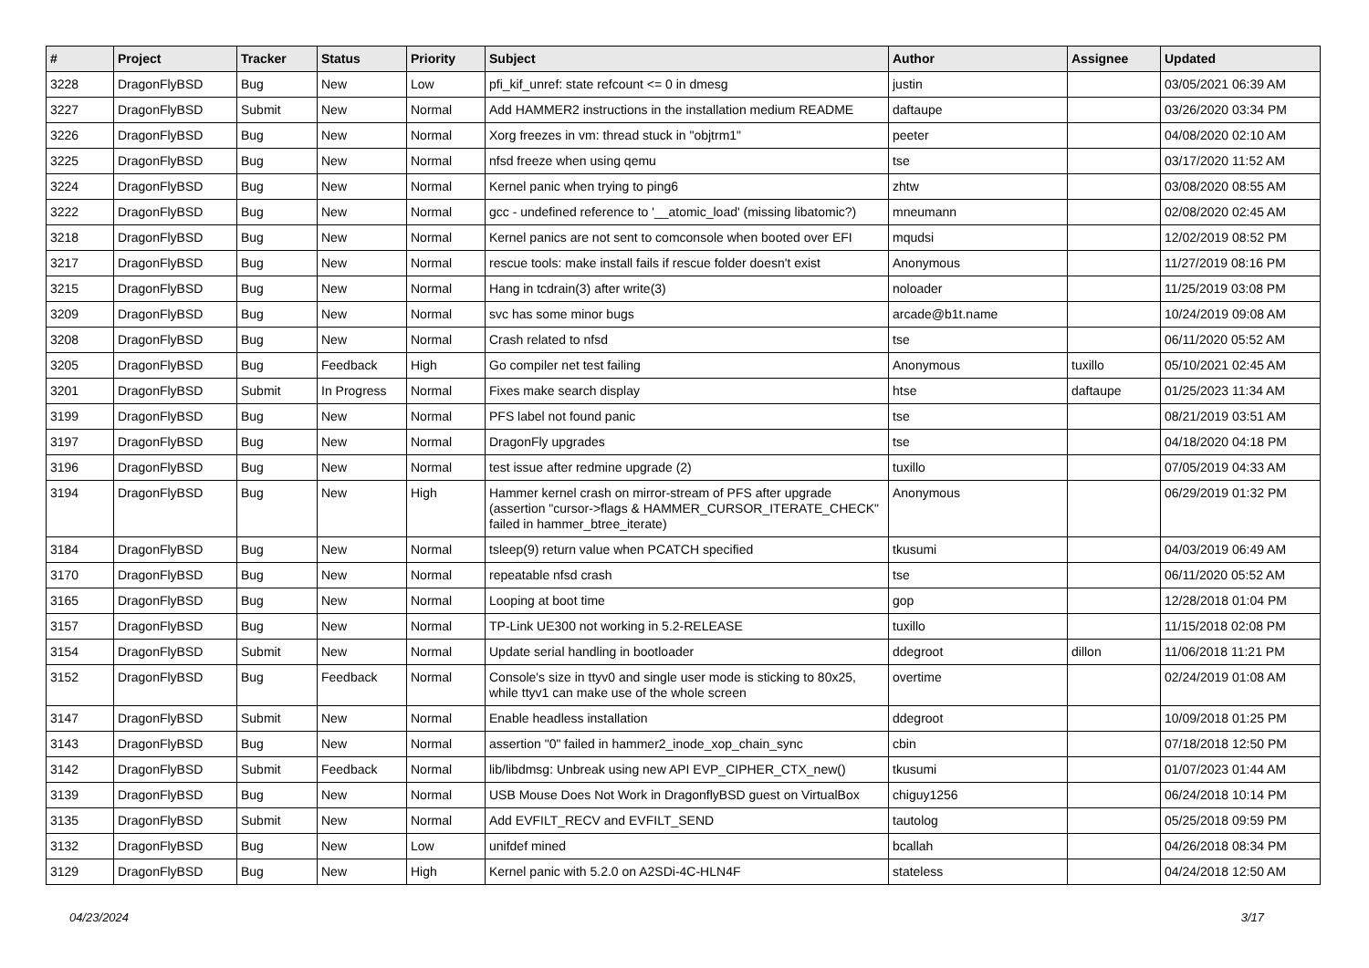| # | Project | Tracker | Status | Priority | Subject | Author | Assignee | Updated |
| --- | --- | --- | --- | --- | --- | --- | --- | --- |
| 3228 | DragonFlyBSD | Bug | New | Low | pfi_kif_unref: state refcount <= 0 in dmesg | justin | | 03/05/2021 06:39 AM |
| 3227 | DragonFlyBSD | Submit | New | Normal | Add HAMMER2 instructions in the installation medium README | daftaupe | | 03/26/2020 03:34 PM |
| 3226 | DragonFlyBSD | Bug | New | Normal | Xorg freezes in vm: thread stuck in "objtrm1" | peeter | | 04/08/2020 02:10 AM |
| 3225 | DragonFlyBSD | Bug | New | Normal | nfsd freeze when using qemu | tse | | 03/17/2020 11:52 AM |
| 3224 | DragonFlyBSD | Bug | New | Normal | Kernel panic when trying to ping6 | zhtw | | 03/08/2020 08:55 AM |
| 3222 | DragonFlyBSD | Bug | New | Normal | gcc - undefined reference to '__atomic_load' (missing libatomic?) | mneumann | | 02/08/2020 02:45 AM |
| 3218 | DragonFlyBSD | Bug | New | Normal | Kernel panics are not sent to comconsole when booted over EFI | mqudsi | | 12/02/2019 08:52 PM |
| 3217 | DragonFlyBSD | Bug | New | Normal | rescue tools: make install fails if rescue folder doesn't exist | Anonymous | | 11/27/2019 08:16 PM |
| 3215 | DragonFlyBSD | Bug | New | Normal | Hang in tcdrain(3) after write(3) | noloader | | 11/25/2019 03:08 PM |
| 3209 | DragonFlyBSD | Bug | New | Normal | svc has some minor bugs | arcade@b1t.name | | 10/24/2019 09:08 AM |
| 3208 | DragonFlyBSD | Bug | New | Normal | Crash related to nfsd | tse | | 06/11/2020 05:52 AM |
| 3205 | DragonFlyBSD | Bug | Feedback | High | Go compiler net test failing | Anonymous | tuxillo | 05/10/2021 02:45 AM |
| 3201 | DragonFlyBSD | Submit | In Progress | Normal | Fixes make search display | htse | daftaupe | 01/25/2023 11:34 AM |
| 3199 | DragonFlyBSD | Bug | New | Normal | PFS label not found panic | tse | | 08/21/2019 03:51 AM |
| 3197 | DragonFlyBSD | Bug | New | Normal | DragonFly upgrades | tse | | 04/18/2020 04:18 PM |
| 3196 | DragonFlyBSD | Bug | New | Normal | test issue after redmine upgrade (2) | tuxillo | | 07/05/2019 04:33 AM |
| 3194 | DragonFlyBSD | Bug | New | High | Hammer kernel crash on mirror-stream of PFS after upgrade (assertion "cursor->flags & HAMMER_CURSOR_ITERATE_CHECK" failed in hammer_btree_iterate) | Anonymous | | 06/29/2019 01:32 PM |
| 3184 | DragonFlyBSD | Bug | New | Normal | tsleep(9) return value when PCATCH specified | tkusumi | | 04/03/2019 06:49 AM |
| 3170 | DragonFlyBSD | Bug | New | Normal | repeatable nfsd crash | tse | | 06/11/2020 05:52 AM |
| 3165 | DragonFlyBSD | Bug | New | Normal | Looping at boot time | gop | | 12/28/2018 01:04 PM |
| 3157 | DragonFlyBSD | Bug | New | Normal | TP-Link UE300 not working in 5.2-RELEASE | tuxillo | | 11/15/2018 02:08 PM |
| 3154 | DragonFlyBSD | Submit | New | Normal | Update serial handling in bootloader | ddegroot | dillon | 11/06/2018 11:21 PM |
| 3152 | DragonFlyBSD | Bug | Feedback | Normal | Console's size in ttyv0 and single user mode is sticking to 80x25, while ttyv1 can make use of the whole screen | overtime | | 02/24/2019 01:08 AM |
| 3147 | DragonFlyBSD | Submit | New | Normal | Enable headless installation | ddegroot | | 10/09/2018 01:25 PM |
| 3143 | DragonFlyBSD | Bug | New | Normal | assertion "0" failed in hammer2_inode_xop_chain_sync | cbin | | 07/18/2018 12:50 PM |
| 3142 | DragonFlyBSD | Submit | Feedback | Normal | lib/libdmsg: Unbreak using new API EVP_CIPHER_CTX_new() | tkusumi | | 01/07/2023 01:44 AM |
| 3139 | DragonFlyBSD | Bug | New | Normal | USB Mouse Does Not Work in DragonflyBSD guest on VirtualBox | chiguy1256 | | 06/24/2018 10:14 PM |
| 3135 | DragonFlyBSD | Submit | New | Normal | Add EVFILT_RECV and EVFILT_SEND | tautolog | | 05/25/2018 09:59 PM |
| 3132 | DragonFlyBSD | Bug | New | Low | unifdef mined | bcallah | | 04/26/2018 08:34 PM |
| 3129 | DragonFlyBSD | Bug | New | High | Kernel panic with 5.2.0 on A2SDi-4C-HLN4F | stateless | | 04/24/2018 12:50 AM |
04/23/2024 3/17